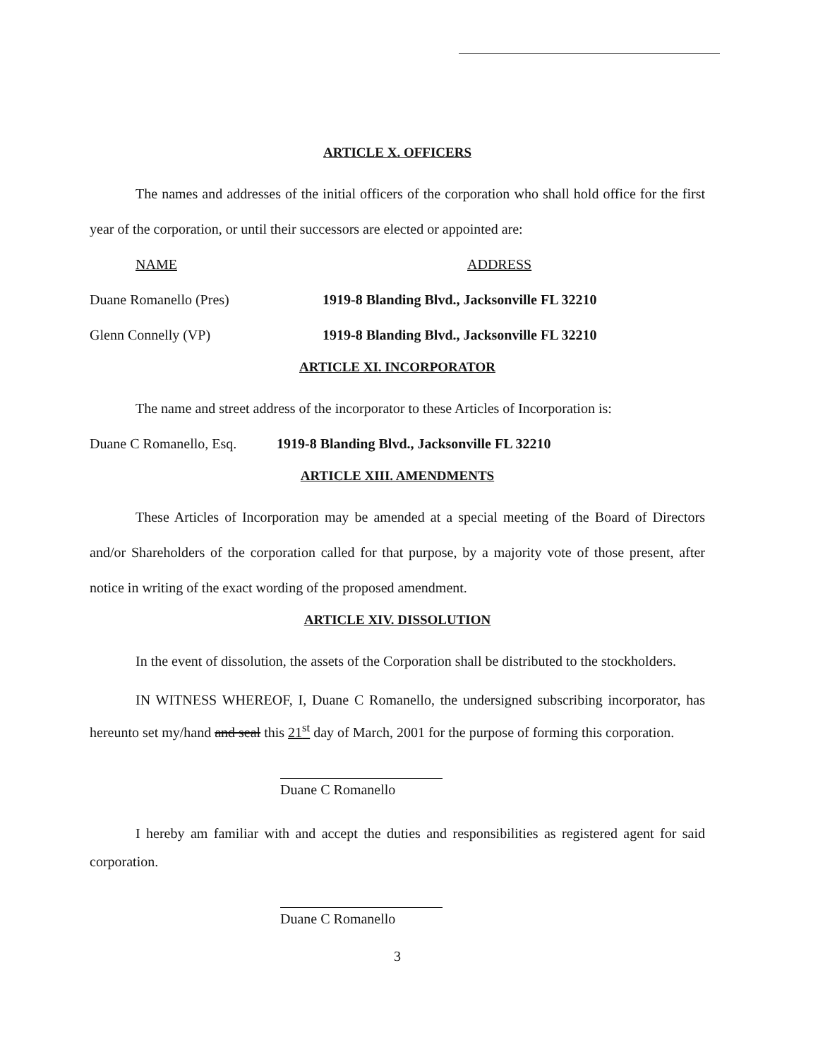ARTICLE X. OFFICERS
The names and addresses of the initial officers of the corporation who shall hold office for the first year of the corporation, or until their successors are elected or appointed are:
NAME ADDRESS
Duane Romanello (Pres) 1919-8 Blanding Blvd., Jacksonville FL 32210
Glenn Connelly (VP) 1919-8 Blanding Blvd., Jacksonville FL 32210
ARTICLE XI. INCORPORATOR
The name and street address of the incorporator to these Articles of Incorporation is:
Duane C Romanello, Esq. 1919-8 Blanding Blvd., Jacksonville FL 32210
ARTICLE XIII. AMENDMENTS
These Articles of Incorporation may be amended at a special meeting of the Board of Directors and/or Shareholders of the corporation called for that purpose, by a majority vote of those present, after notice in writing of the exact wording of the proposed amendment.
ARTICLE XIV. DISSOLUTION
In the event of dissolution, the assets of the Corporation shall be distributed to the stockholders.
IN WITNESS WHEREOF, I, Duane C Romanello, the undersigned subscribing incorporator, has hereunto set my/hand and seal this 21<sup>st</sup> day of March, 2001 for the purpose of forming this corporation.
Duane C Romanello
I hereby am familiar with and accept the duties and responsibilities as registered agent for said corporation.
Duane C Romanello
3